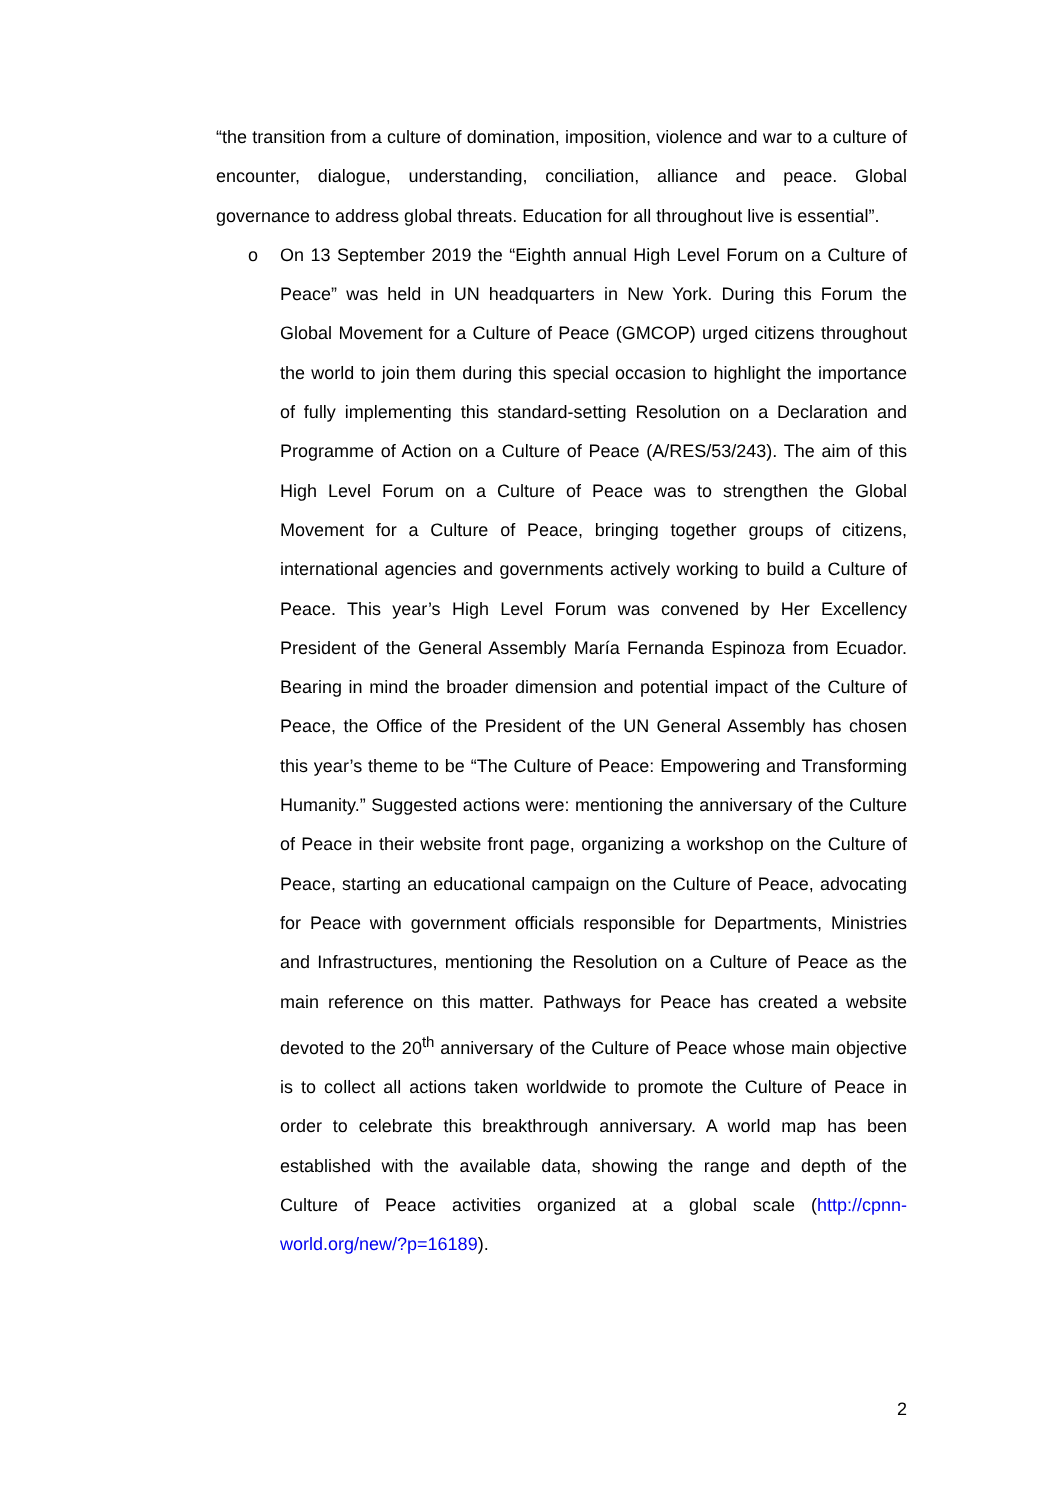“the transition from a culture of domination, imposition, violence and war to a culture of encounter, dialogue, understanding, conciliation, alliance and peace. Global governance to address global threats. Education for all throughout live is essential”.
o On 13 September 2019 the “Eighth annual High Level Forum on a Culture of Peace” was held in UN headquarters in New York. During this Forum the Global Movement for a Culture of Peace (GMCOP) urged citizens throughout the world to join them during this special occasion to highlight the importance of fully implementing this standard-setting Resolution on a Declaration and Programme of Action on a Culture of Peace (A/RES/53/243). The aim of this High Level Forum on a Culture of Peace was to strengthen the Global Movement for a Culture of Peace, bringing together groups of citizens, international agencies and governments actively working to build a Culture of Peace. This year’s High Level Forum was convened by Her Excellency President of the General Assembly María Fernanda Espinoza from Ecuador. Bearing in mind the broader dimension and potential impact of the Culture of Peace, the Office of the President of the UN General Assembly has chosen this year’s theme to be “The Culture of Peace: Empowering and Transforming Humanity.” Suggested actions were: mentioning the anniversary of the Culture of Peace in their website front page, organizing a workshop on the Culture of Peace, starting an educational campaign on the Culture of Peace, advocating for Peace with government officials responsible for Departments, Ministries and Infrastructures, mentioning the Resolution on a Culture of Peace as the main reference on this matter. Pathways for Peace has created a website devoted to the 20<sup>th</sup> anniversary of the Culture of Peace whose main objective is to collect all actions taken worldwide to promote the Culture of Peace in order to celebrate this breakthrough anniversary. A world map has been established with the available data, showing the range and depth of the Culture of Peace activities organized at a global scale (http://cpnn-world.org/new/?p=16189).
2